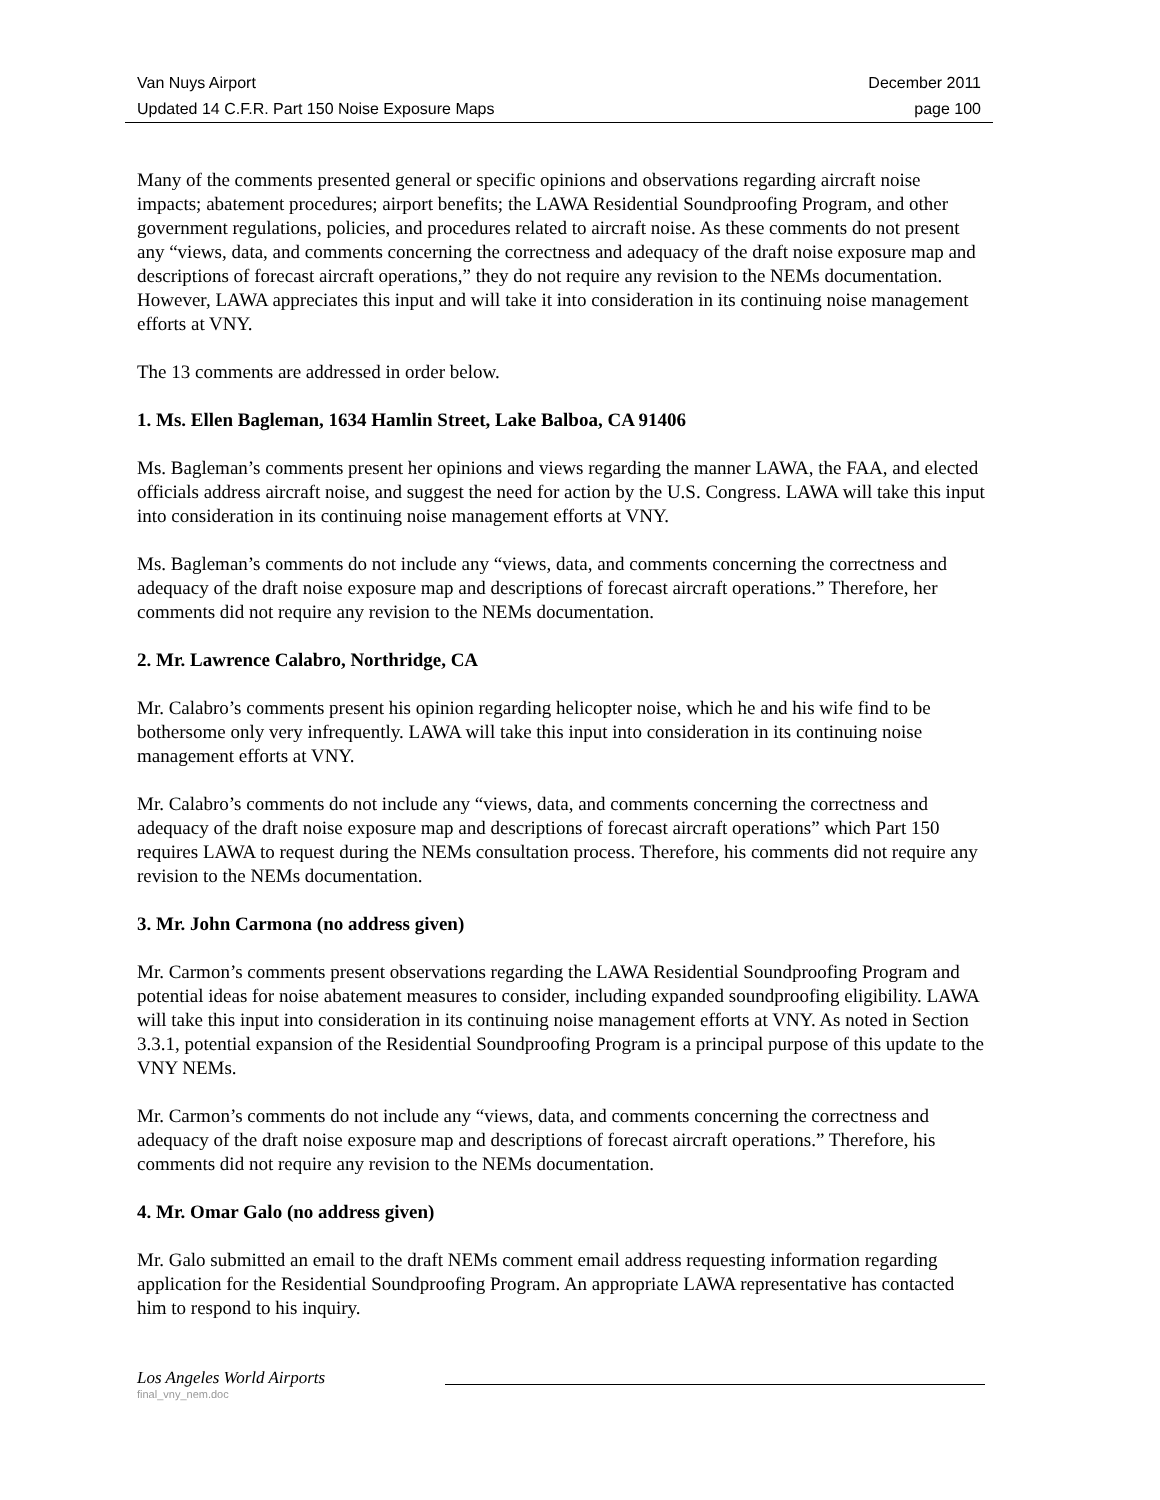Van Nuys Airport December 2011
Updated 14 C.F.R. Part 150 Noise Exposure Maps page 100
Many of the comments presented general or specific opinions and observations regarding aircraft noise impacts; abatement procedures; airport benefits; the LAWA Residential Soundproofing Program, and other government regulations, policies, and procedures related to aircraft noise. As these comments do not present any “views, data, and comments concerning the correctness and adequacy of the draft noise exposure map and descriptions of forecast aircraft operations,” they do not require any revision to the NEMs documentation. However, LAWA appreciates this input and will take it into consideration in its continuing noise management efforts at VNY.
The 13 comments are addressed in order below.
1. Ms. Ellen Bagleman, 1634 Hamlin Street, Lake Balboa, CA 91406
Ms. Bagleman’s comments present her opinions and views regarding the manner LAWA, the FAA, and elected officials address aircraft noise, and suggest the need for action by the U.S. Congress. LAWA will take this input into consideration in its continuing noise management efforts at VNY.
Ms. Bagleman’s comments do not include any “views, data, and comments concerning the correctness and adequacy of the draft noise exposure map and descriptions of forecast aircraft operations.” Therefore, her comments did not require any revision to the NEMs documentation.
2. Mr. Lawrence Calabro, Northridge, CA
Mr. Calabro’s comments present his opinion regarding helicopter noise, which he and his wife find to be bothersome only very infrequently. LAWA will take this input into consideration in its continuing noise management efforts at VNY.
Mr. Calabro’s comments do not include any “views, data, and comments concerning the correctness and adequacy of the draft noise exposure map and descriptions of forecast aircraft operations” which Part 150 requires LAWA to request during the NEMs consultation process. Therefore, his comments did not require any revision to the NEMs documentation.
3. Mr. John Carmona (no address given)
Mr. Carmon’s comments present observations regarding the LAWA Residential Soundproofing Program and potential ideas for noise abatement measures to consider, including expanded soundproofing eligibility. LAWA will take this input into consideration in its continuing noise management efforts at VNY. As noted in Section 3.3.1, potential expansion of the Residential Soundproofing Program is a principal purpose of this update to the VNY NEMs.
Mr. Carmon’s comments do not include any “views, data, and comments concerning the correctness and adequacy of the draft noise exposure map and descriptions of forecast aircraft operations.” Therefore, his comments did not require any revision to the NEMs documentation.
4. Mr. Omar Galo (no address given)
Mr. Galo submitted an email to the draft NEMs comment email address requesting information regarding application for the Residential Soundproofing Program. An appropriate LAWA representative has contacted him to respond to his inquiry.
Los Angeles World Airports
final_vny_nem.doc